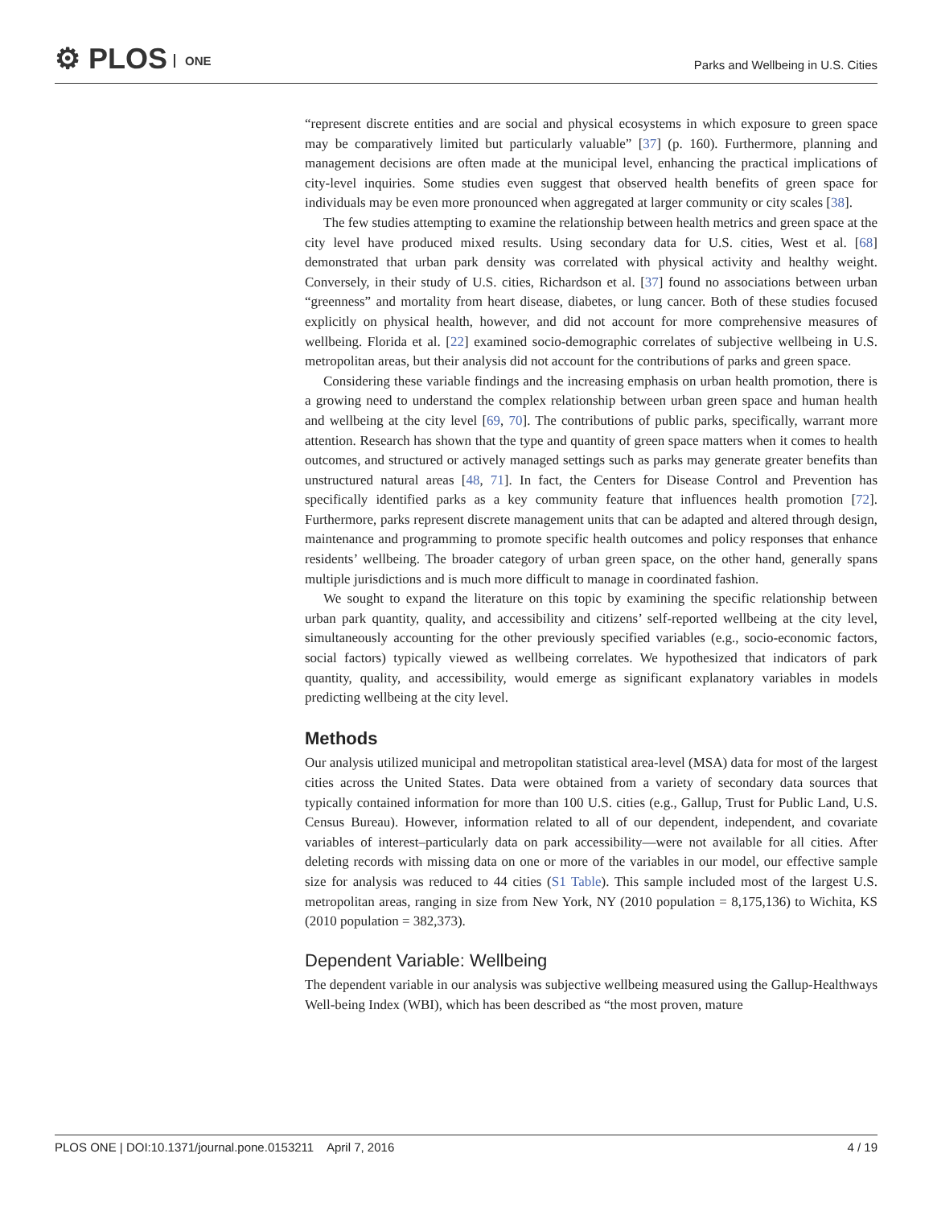⚙ PLOS ONE
Parks and Wellbeing in U.S. Cities
“represent discrete entities and are social and physical ecosystems in which exposure to green space may be comparatively limited but particularly valuable” [37] (p. 160). Furthermore, planning and management decisions are often made at the municipal level, enhancing the practical implications of city-level inquiries. Some studies even suggest that observed health benefits of green space for individuals may be even more pronounced when aggregated at larger community or city scales [38].
The few studies attempting to examine the relationship between health metrics and green space at the city level have produced mixed results. Using secondary data for U.S. cities, West et al. [68] demonstrated that urban park density was correlated with physical activity and healthy weight. Conversely, in their study of U.S. cities, Richardson et al. [37] found no associations between urban “greenness” and mortality from heart disease, diabetes, or lung cancer. Both of these studies focused explicitly on physical health, however, and did not account for more comprehensive measures of wellbeing. Florida et al. [22] examined socio-demographic correlates of subjective wellbeing in U.S. metropolitan areas, but their analysis did not account for the contributions of parks and green space.
Considering these variable findings and the increasing emphasis on urban health promotion, there is a growing need to understand the complex relationship between urban green space and human health and wellbeing at the city level [69, 70]. The contributions of public parks, specifically, warrant more attention. Research has shown that the type and quantity of green space matters when it comes to health outcomes, and structured or actively managed settings such as parks may generate greater benefits than unstructured natural areas [48, 71]. In fact, the Centers for Disease Control and Prevention has specifically identified parks as a key community feature that influences health promotion [72]. Furthermore, parks represent discrete management units that can be adapted and altered through design, maintenance and programming to promote specific health outcomes and policy responses that enhance residents’ wellbeing. The broader category of urban green space, on the other hand, generally spans multiple jurisdictions and is much more difficult to manage in coordinated fashion.
We sought to expand the literature on this topic by examining the specific relationship between urban park quantity, quality, and accessibility and citizens’ self-reported wellbeing at the city level, simultaneously accounting for the other previously specified variables (e.g., socio-economic factors, social factors) typically viewed as wellbeing correlates. We hypothesized that indicators of park quantity, quality, and accessibility, would emerge as significant explanatory variables in models predicting wellbeing at the city level.
Methods
Our analysis utilized municipal and metropolitan statistical area-level (MSA) data for most of the largest cities across the United States. Data were obtained from a variety of secondary data sources that typically contained information for more than 100 U.S. cities (e.g., Gallup, Trust for Public Land, U.S. Census Bureau). However, information related to all of our dependent, independent, and covariate variables of interest–particularly data on park accessibility—were not available for all cities. After deleting records with missing data on one or more of the variables in our model, our effective sample size for analysis was reduced to 44 cities (S1 Table). This sample included most of the largest U.S. metropolitan areas, ranging in size from New York, NY (2010 population = 8,175,136) to Wichita, KS (2010 population = 382,373).
Dependent Variable: Wellbeing
The dependent variable in our analysis was subjective wellbeing measured using the Gallup-Healthways Well-being Index (WBI), which has been described as “the most proven, mature
PLOS ONE | DOI:10.1371/journal.pone.0153211 April 7, 2016 4 / 19